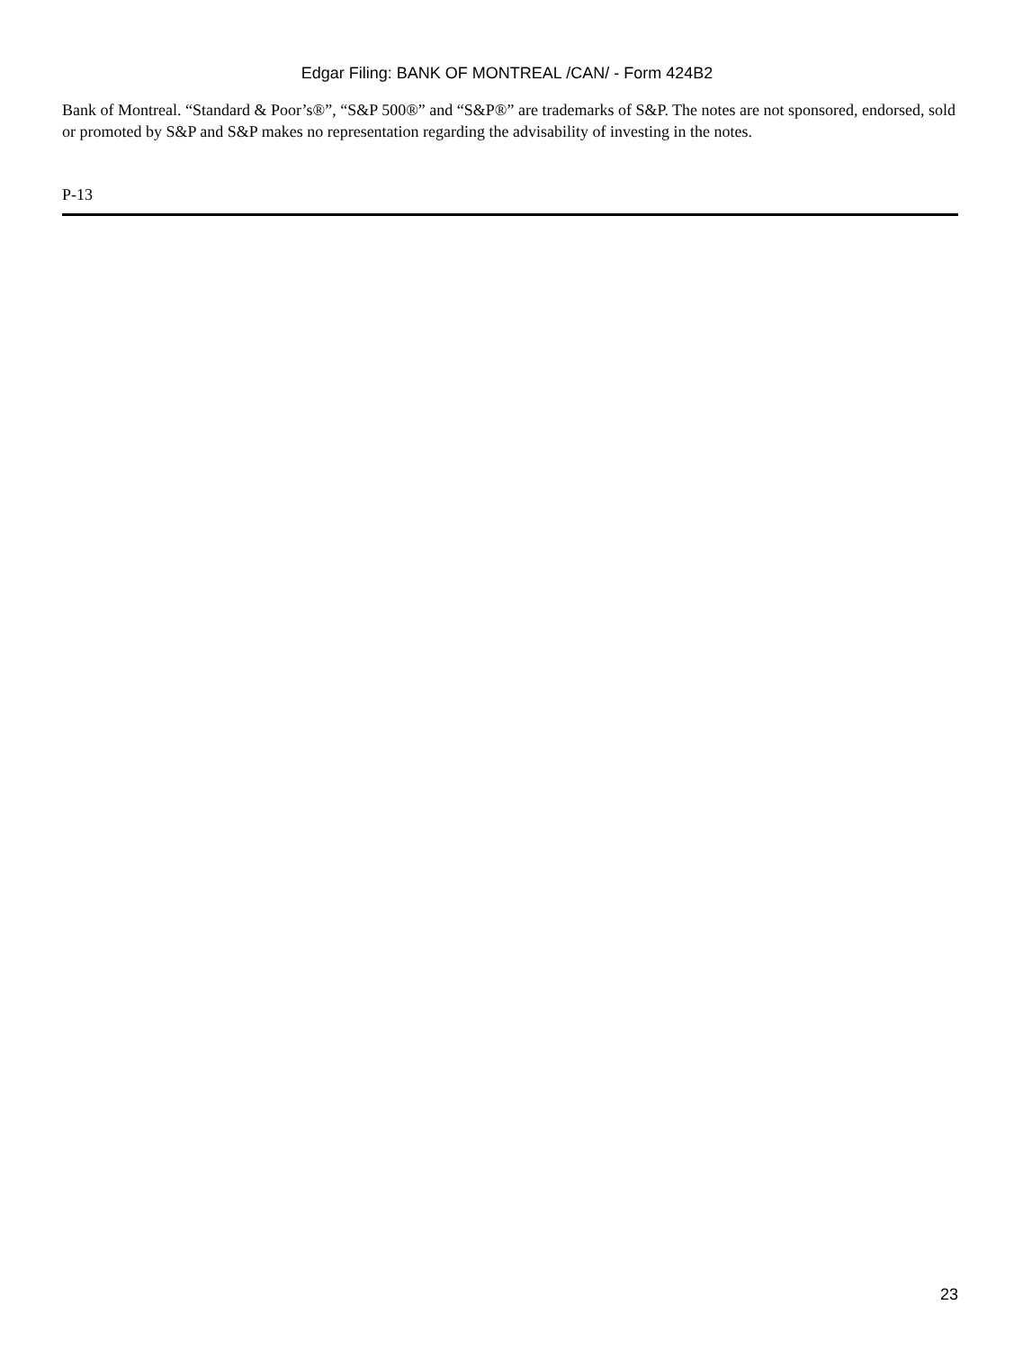Edgar Filing: BANK OF MONTREAL /CAN/ - Form 424B2
Bank of Montreal. “Standard & Poor’s®”, “S&P 500®” and “S&P®” are trademarks of S&P. The notes are not sponsored, endorsed, sold or promoted by S&P and S&P makes no representation regarding the advisability of investing in the notes.
P-13
23